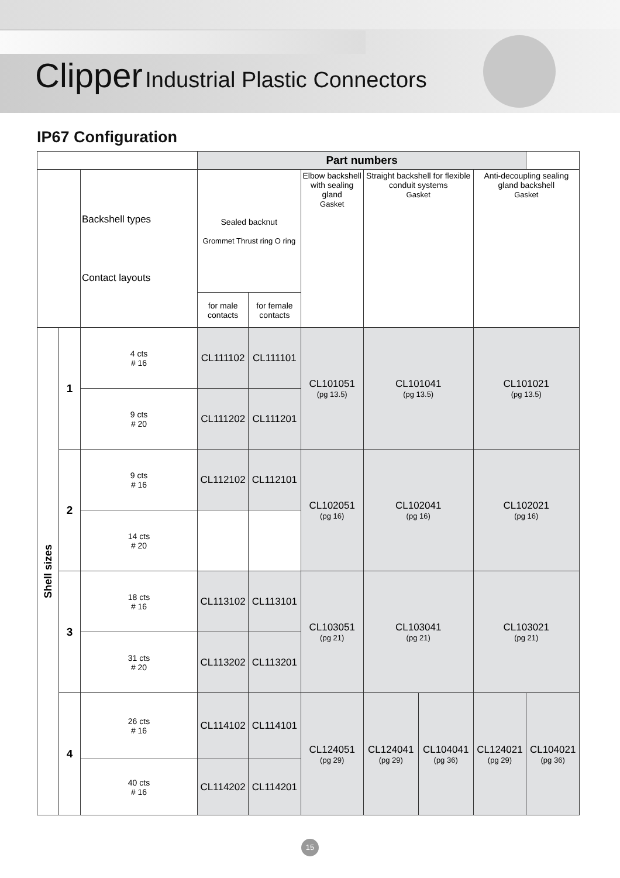Clipper Industrial Plastic Connectors
IP67 Configuration
| | | | Part numbers | | | | | | |
| --- | --- | --- | --- | --- | --- | --- | --- | --- | --- |
| | | Backshell types Contact layouts | Sealed backnut Grommet Thrust ring O ring | | Elbow backshell with sealing gland Gasket | Straight backshell for flexible conduit systems Gasket | | Anti-decoupling sealing gland backshell Gasket | |
| | | | for male contacts | for female contacts | | | | | |
| Shell sizes | 1 | 4 cts # 16 | CL111102 | CL111101 | CL101051 (pg 13.5) | CL101041 (pg 13.5) | | CL101021 (pg 13.5) | |
| | | 9 cts # 20 | CL111202 | CL111201 | | | | | |
| | 2 | 9 cts # 16 | CL112102 | CL112101 | CL102051 (pg 16) | CL102041 (pg 16) | | CL102021 (pg 16) | |
| | | 14 cts # 20 | | | | | | | |
| | 3 | 18 cts # 16 | CL113102 | CL113101 | CL103051 (pg 21) | CL103041 (pg 21) | | CL103021 (pg 21) | |
| | | 31 cts # 20 | CL113202 | CL113201 | | | | | |
| | 4 | 26 cts # 16 | CL114102 | CL114101 | CL124051 (pg 29) | CL124041 (pg 29) | CL104041 (pg 36) | CL124021 (pg 29) | CL104021 (pg 36) |
| | | 40 cts # 16 | CL114202 | CL114201 | | | | | |
15